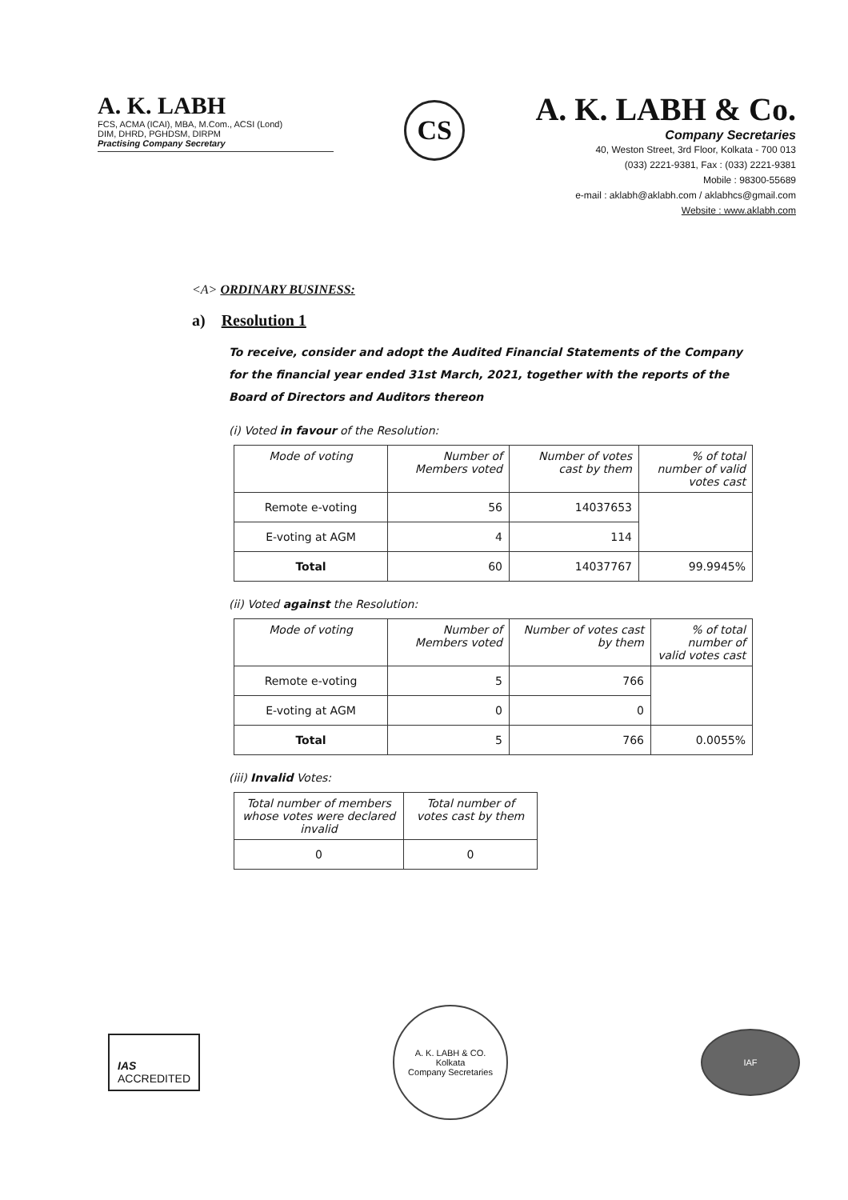A. K. LABH
FCS, ACMA (ICAI), MBA, M.Com., ACSI (Lond)
DIM, DHRD, PGHDSM, DIRPM
Practising Company Secretary
CS
A. K. LABH & Co.
Company Secretaries
40, Weston Street, 3rd Floor, Kolkata - 700 013
(033) 2221-9381, Fax : (033) 2221-9381
Mobile : 98300-55689
e-mail : aklabh@aklabh.com / aklabhcs@gmail.com
Website : www.aklabh.com
<A> ORDINARY BUSINESS:
a) Resolution 1
To receive, consider and adopt the Audited Financial Statements of the Company for the financial year ended 31st March, 2021, together with the reports of the Board of Directors and Auditors thereon
(i) Voted in favour of the Resolution:
| Mode of voting | Number of Members voted | Number of votes cast by them | % of total number of valid votes cast |
| --- | --- | --- | --- |
| Remote e-voting | 56 | 14037653 | |
| E-voting at AGM | 4 | 114 | |
| Total | 60 | 14037767 | 99.9945% |
(ii) Voted against the Resolution:
| Mode of voting | Number of Members voted | Number of votes cast by them | % of total number of valid votes cast |
| --- | --- | --- | --- |
| Remote e-voting | 5 | 766 | |
| E-voting at AGM | 0 | 0 | |
| Total | 5 | 766 | 0.0055% |
(iii) Invalid Votes:
| Total number of members whose votes were declared invalid | Total number of votes cast by them |
| --- | --- |
| 0 | 0 |
IAS
ACCREDITED
A. K. LABH & CO.
Kolkata
Company Secretaries
IAF